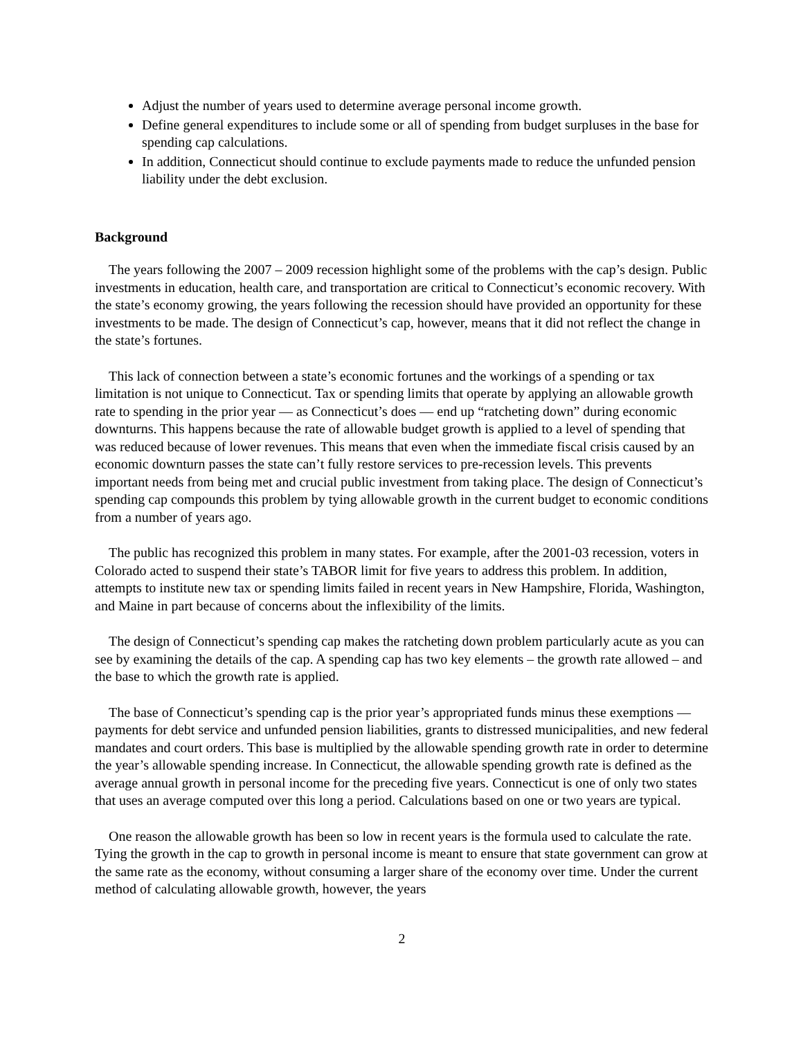Adjust the number of years used to determine average personal income growth.
Define general expenditures to include some or all of spending from budget surpluses in the base for spending cap calculations.
In addition, Connecticut should continue to exclude payments made to reduce the unfunded pension liability under the debt exclusion.
Background
The years following the 2007 – 2009 recession highlight some of the problems with the cap’s design. Public investments in education, health care, and transportation are critical to Connecticut’s economic recovery. With the state’s economy growing, the years following the recession should have provided an opportunity for these investments to be made. The design of Connecticut’s cap, however, means that it did not reflect the change in the state’s fortunes.
This lack of connection between a state’s economic fortunes and the workings of a spending or tax limitation is not unique to Connecticut. Tax or spending limits that operate by applying an allowable growth rate to spending in the prior year — as Connecticut’s does — end up “ratcheting down” during economic downturns. This happens because the rate of allowable budget growth is applied to a level of spending that was reduced because of lower revenues. This means that even when the immediate fiscal crisis caused by an economic downturn passes the state can’t fully restore services to pre-recession levels. This prevents important needs from being met and crucial public investment from taking place. The design of Connecticut’s spending cap compounds this problem by tying allowable growth in the current budget to economic conditions from a number of years ago.
The public has recognized this problem in many states. For example, after the 2001-03 recession, voters in Colorado acted to suspend their state’s TABOR limit for five years to address this problem. In addition, attempts to institute new tax or spending limits failed in recent years in New Hampshire, Florida, Washington, and Maine in part because of concerns about the inflexibility of the limits.
The design of Connecticut’s spending cap makes the ratcheting down problem particularly acute as you can see by examining the details of the cap. A spending cap has two key elements – the growth rate allowed – and the base to which the growth rate is applied.
The base of Connecticut’s spending cap is the prior year’s appropriated funds minus these exemptions — payments for debt service and unfunded pension liabilities, grants to distressed municipalities, and new federal mandates and court orders. This base is multiplied by the allowable spending growth rate in order to determine the year’s allowable spending increase. In Connecticut, the allowable spending growth rate is defined as the average annual growth in personal income for the preceding five years. Connecticut is one of only two states that uses an average computed over this long a period. Calculations based on one or two years are typical.
One reason the allowable growth has been so low in recent years is the formula used to calculate the rate. Tying the growth in the cap to growth in personal income is meant to ensure that state government can grow at the same rate as the economy, without consuming a larger share of the economy over time. Under the current method of calculating allowable growth, however, the years
2